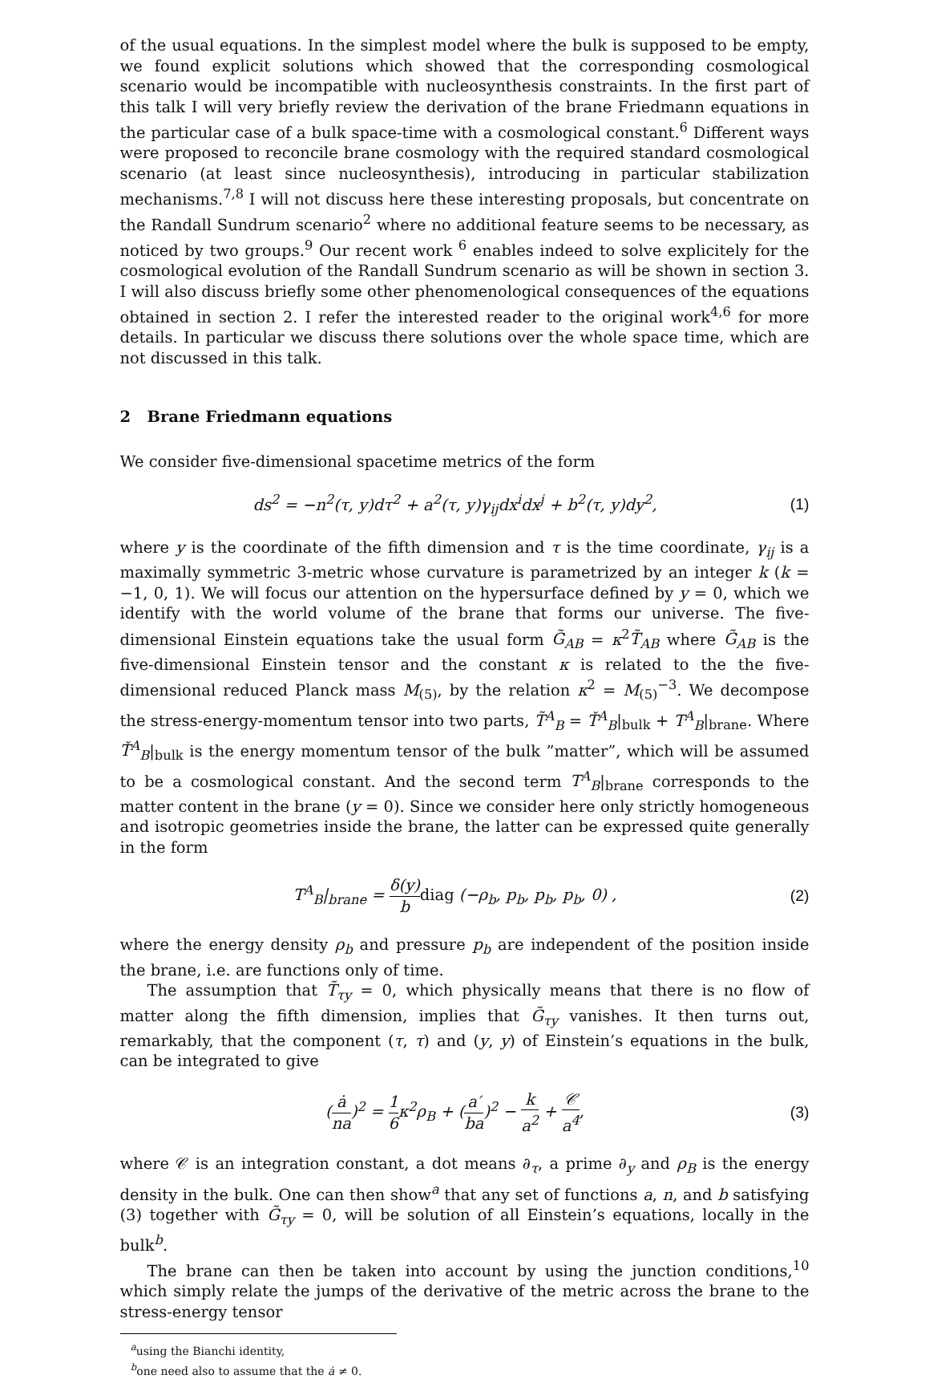of the usual equations. In the simplest model where the bulk is supposed to be empty, we found explicit solutions which showed that the corresponding cosmological scenario would be incompatible with nucleosynthesis constraints. In the first part of this talk I will very briefly review the derivation of the brane Friedmann equations in the particular case of a bulk space-time with a cosmological constant.<sup>6</sup> Different ways were proposed to reconcile brane cosmology with the required standard cosmological scenario (at least since nucleosynthesis), introducing in particular stabilization mechanisms.<sup>7,8</sup> I will not discuss here these interesting proposals, but concentrate on the Randall Sundrum scenario<sup>2</sup> where no additional feature seems to be necessary, as noticed by two groups.<sup>9</sup> Our recent work <sup>6</sup> enables indeed to solve explicitely for the cosmological evolution of the Randall Sundrum scenario as will be shown in section 3. I will also discuss briefly some other phenomenological consequences of the equations obtained in section 2. I refer the interested reader to the original work<sup>4,6</sup> for more details. In particular we discuss there solutions over the whole space time, which are not discussed in this talk.
2 Brane Friedmann equations
We consider five-dimensional spacetime metrics of the form
ds<sup>2</sup> = −n<sup>2</sup>(τ, y)dτ<sup>2</sup> + a<sup>2</sup>(τ, y)γ<sub>ij</sub>dx<sup>i</sup>dx<sup>j</sup> + b<sup>2</sup>(τ, y)dy<sup>2</sup>, (1)
where y is the coordinate of the fifth dimension and τ is the time coordinate, γ<sub>ij</sub> is a maximally symmetric 3-metric whose curvature is parametrized by an integer k (k = −1, 0, 1). We will focus our attention on the hypersurface defined by y = 0, which we identify with the world volume of the brane that forms our universe. The five-dimensional Einstein equations take the usual form G̃<sub>AB</sub> = κ<sup>2</sup>T̃<sub>AB</sub> where G̃<sub>AB</sub> is the five-dimensional Einstein tensor and the constant κ is related to the the five-dimensional reduced Planck mass M<sub>(5)</sub>, by the relation κ<sup>2</sup> = M<sub>(5)</sub><sup>−3</sup>. We decompose the stress-energy-momentum tensor into two parts, T̃<sup>A</sup><sub>B</sub> = Ť<sup>A</sup><sub>B</sub>|<sub>bulk</sub> + T<sup>A</sup><sub>B</sub>|<sub>brane</sub>. Where Ť<sup>A</sup><sub>B</sub>|<sub>bulk</sub> is the energy momentum tensor of the bulk ”matter”, which will be assumed to be a cosmological constant. And the second term T<sup>A</sup><sub>B</sub>|<sub>brane</sub> corresponds to the matter content in the brane (y = 0). Since we consider here only strictly homogeneous and isotropic geometries inside the brane, the latter can be expressed quite generally in the form
T<sup>A</sup><sub>B</sub>|<sub>brane</sub> = δ(y) b diag (−ρ<sub>b</sub>, p<sub>b</sub>, p<sub>b</sub>, p<sub>b</sub>, 0) , (2)
where the energy density ρ<sub>b</sub> and pressure p<sub>b</sub> are independent of the position inside the brane, i.e. are functions only of time.
The assumption that T̃<sub>τy</sub> = 0, which physically means that there is no flow of matter along the fifth dimension, implies that G̃<sub>τy</sub> vanishes. It then turns out, remarkably, that the component (τ, τ) and (y, y) of Einstein’s equations in the bulk, can be integrated to give
(ȧ na)<sup>2</sup> = 1 6κ<sup>2</sup>ρ<sub>B</sub> + (a′ ba)<sup>2</sup> − k a<sup>2</sup> + 𝒞 a<sup>4</sup>, (3)
where 𝒞 is an integration constant, a dot means ∂<sub>τ</sub>, a prime ∂<sub>y</sub> and ρ<sub>B</sub> is the energy density in the bulk. One can then show<sup>a</sup> that any set of functions a, n, and b satisfying (3) together with G̃<sub>τy</sub> = 0, will be solution of all Einstein’s equations, locally in the bulk<sup>b</sup>.
The brane can then be taken into account by using the junction conditions,<sup>10</sup> which simply relate the jumps of the derivative of the metric across the brane to the stress-energy tensor
<sup>a</sup> using the Bianchi identity,
<sup>b</sup> one need also to assume that the ȧ ≠ 0.